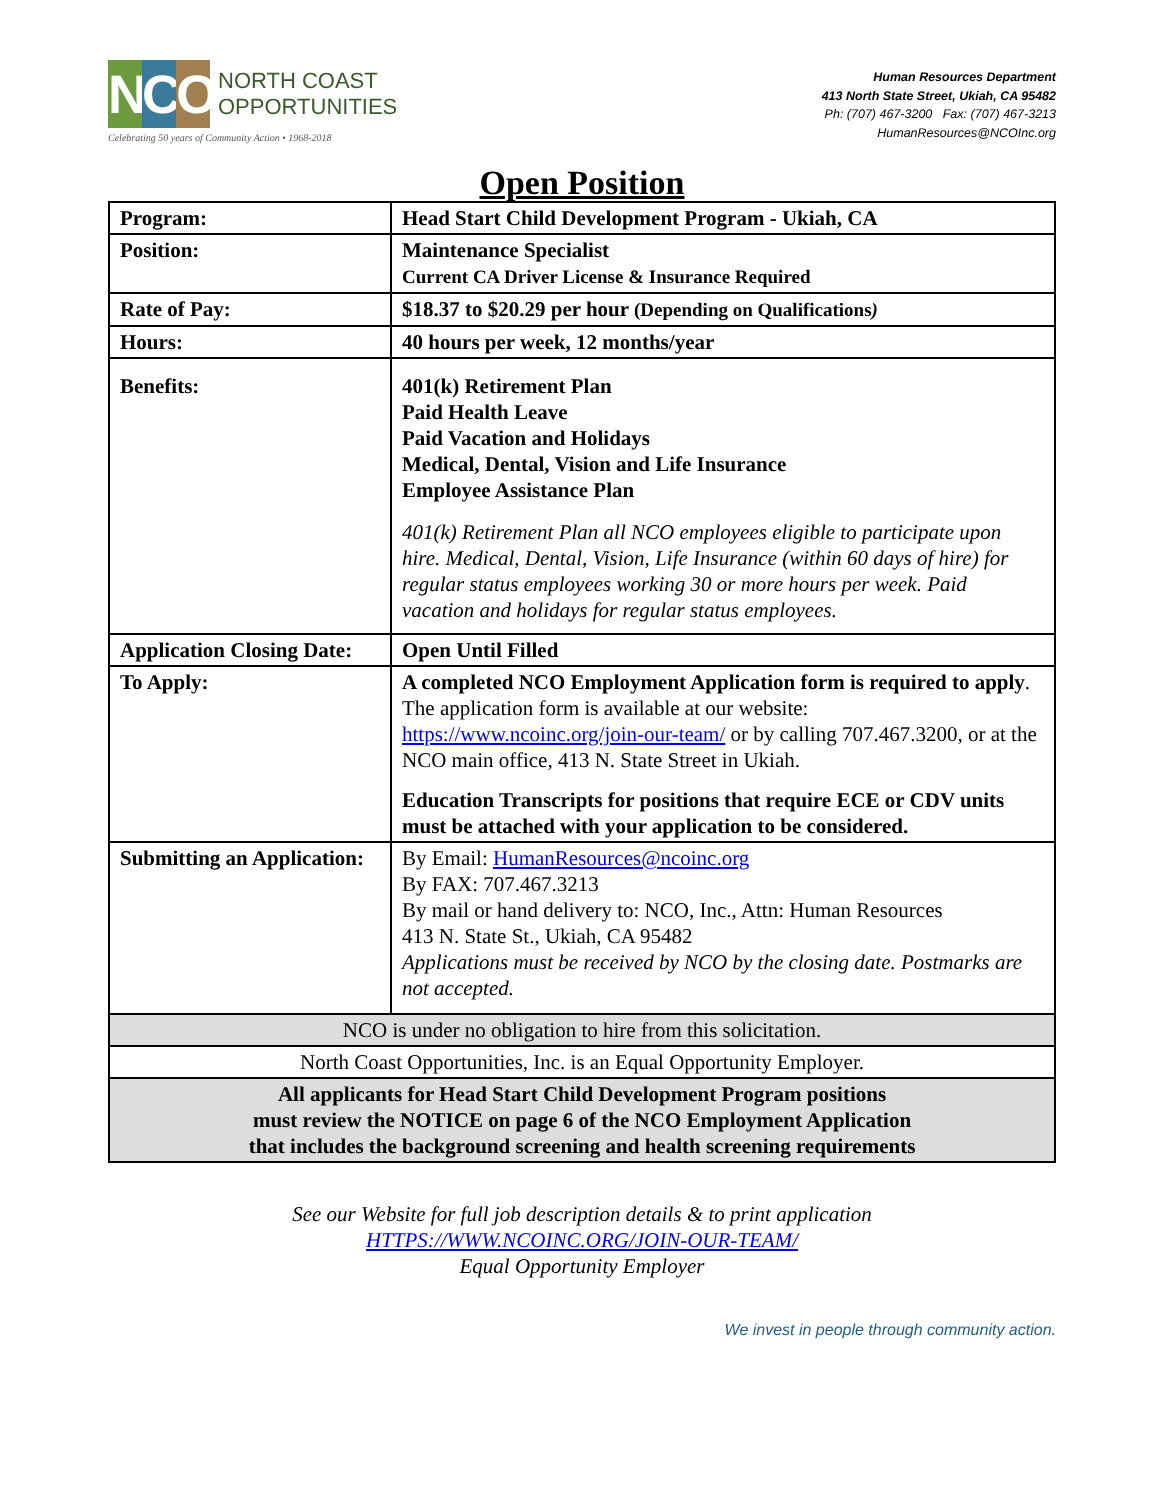N C O
NORTH COAST
OPPORTUNITIES
Celebrating 50 years of Community Action • 1968-2018
Human Resources Department
413 North State Street, Ukiah, CA 95482
Ph: (707) 467-3200 Fax: (707) 467-3213
HumanResources@NCOInc.org
Open Position
| Program: | Head Start Child Development Program - Ukiah, CA |
| Position: | Maintenance Specialist Current CA Driver License & Insurance Required |
| Rate of Pay: | $18.37 to $20.29 per hour (Depending on Qualifications ) |
| Hours: | 40 hours per week, 12 months/year |
| Benefits: | 401(k) Retirement Plan Paid Health Leave Paid Vacation and Holidays Medical, Dental, Vision and Life Insurance Employee Assistance Plan 401(k) Retirement Plan all NCO employees eligible to participate upon hire. Medical, Dental, Vision, Life Insurance (within 60 days of hire) for regular status employees working 30 or more hours per week. Paid vacation and holidays for regular status employees. |
| Application Closing Date: | Open Until Filled |
| To Apply: | A completed NCO Employment Application form is required to apply . The application form is available at our website: https://www.ncoinc.org/join-our-team/ or by calling 707.467.3200, or at the NCO main office, 413 N. State Street in Ukiah. Education Transcripts for positions that require ECE or CDV units must be attached with your application to be considered. |
| Submitting an Application: | By Email: HumanResources@ncoinc.org By FAX: 707.467.3213 By mail or hand delivery to: NCO, Inc., Attn: Human Resources 413 N. State St., Ukiah, CA 95482 Applications must be received by NCO by the closing date. Postmarks are not accepted. |
| NCO is under no obligation to hire from this solicitation. | |
| North Coast Opportunities, Inc. is an Equal Opportunity Employer. | |
| All applicants for Head Start Child Development Program positions must review the NOTICE on page 6 of the NCO Employment Application that includes the background screening and health screening requirements | |
See our Website for full job description details & to print application
HTTPS://WWW.NCOINC.ORG/JOIN-OUR-TEAM/
Equal Opportunity Employer
We invest in people through community action.